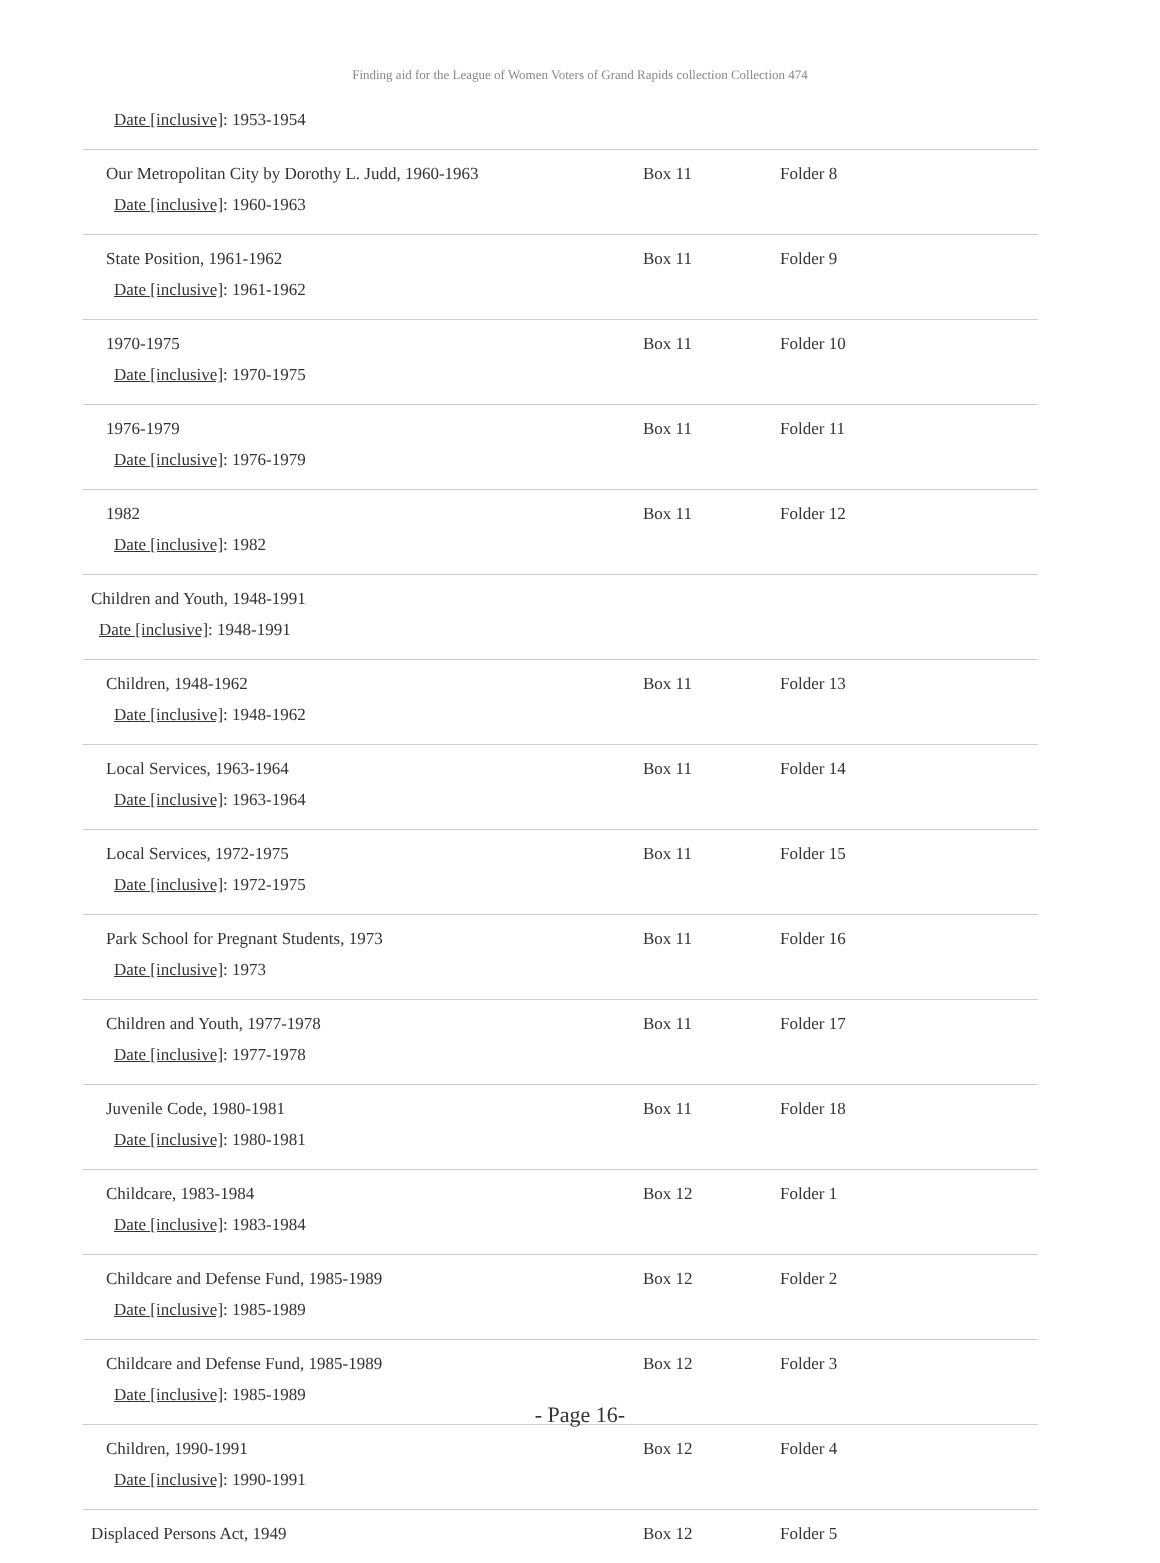Finding aid for the League of Women Voters of Grand Rapids collection Collection 474
| Date [inclusive] : 1953-1954 | | |
| Our Metropolitan City by Dorothy L. Judd, 1960-1963 Date [inclusive] : 1960-1963 | Box 11 | Folder 8 |
| State Position, 1961-1962 Date [inclusive] : 1961-1962 | Box 11 | Folder 9 |
| 1970-1975 Date [inclusive] : 1970-1975 | Box 11 | Folder 10 |
| 1976-1979 Date [inclusive] : 1976-1979 | Box 11 | Folder 11 |
| 1982 Date [inclusive] : 1982 | Box 11 | Folder 12 |
| Children and Youth, 1948-1991 Date [inclusive] : 1948-1991 | | |
| Children, 1948-1962 Date [inclusive] : 1948-1962 | Box 11 | Folder 13 |
| Local Services, 1963-1964 Date [inclusive] : 1963-1964 | Box 11 | Folder 14 |
| Local Services, 1972-1975 Date [inclusive] : 1972-1975 | Box 11 | Folder 15 |
| Park School for Pregnant Students, 1973 Date [inclusive] : 1973 | Box 11 | Folder 16 |
| Children and Youth, 1977-1978 Date [inclusive] : 1977-1978 | Box 11 | Folder 17 |
| Juvenile Code, 1980-1981 Date [inclusive] : 1980-1981 | Box 11 | Folder 18 |
| Childcare, 1983-1984 Date [inclusive] : 1983-1984 | Box 12 | Folder 1 |
| Childcare and Defense Fund, 1985-1989 Date [inclusive] : 1985-1989 | Box 12 | Folder 2 |
| Childcare and Defense Fund, 1985-1989 Date [inclusive] : 1985-1989 | Box 12 | Folder 3 |
| Children, 1990-1991 Date [inclusive] : 1990-1991 | Box 12 | Folder 4 |
| Displaced Persons Act, 1949 | Box 12 | Folder 5 |
- Page 16-